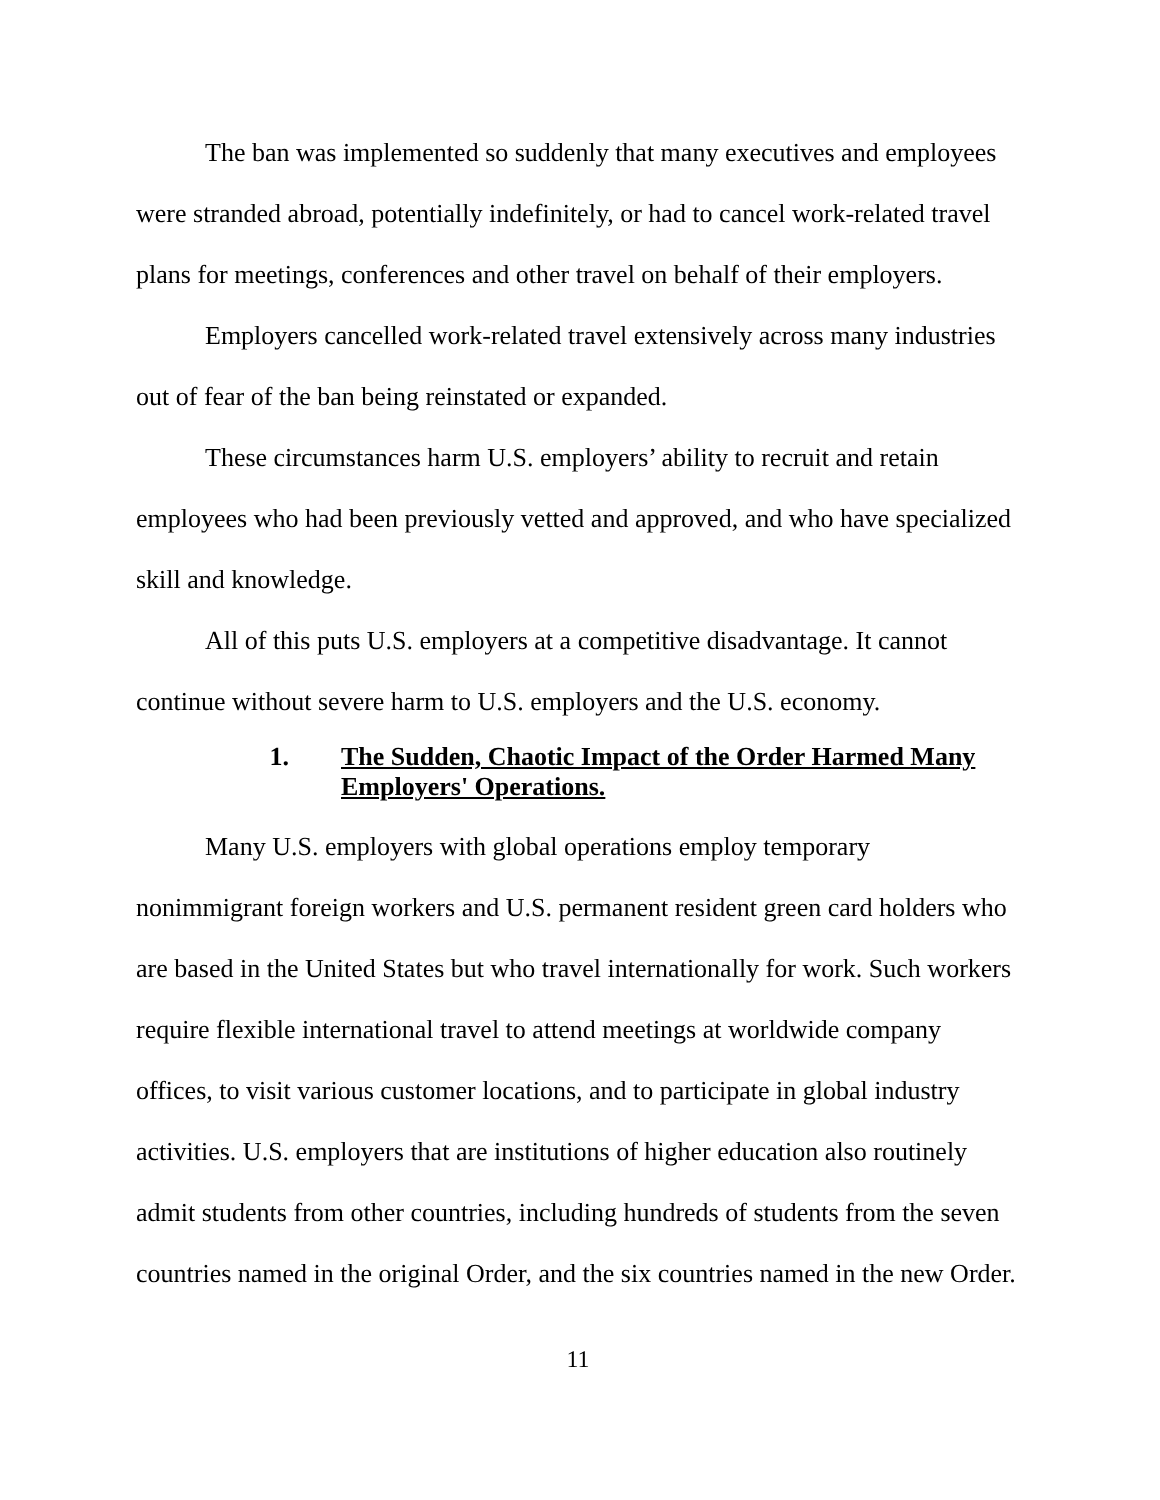The ban was implemented so suddenly that many executives and employees were stranded abroad, potentially indefinitely, or had to cancel work-related travel plans for meetings, conferences and other travel on behalf of their employers.
Employers cancelled work-related travel extensively across many industries out of fear of the ban being reinstated or expanded.
These circumstances harm U.S. employers’ ability to recruit and retain employees who had been previously vetted and approved, and who have specialized skill and knowledge.
All of this puts U.S. employers at a competitive disadvantage. It cannot continue without severe harm to U.S. employers and the U.S. economy.
1. The Sudden, Chaotic Impact of the Order Harmed Many Employers' Operations.
Many U.S. employers with global operations employ temporary nonimmigrant foreign workers and U.S. permanent resident green card holders who are based in the United States but who travel internationally for work. Such workers require flexible international travel to attend meetings at worldwide company offices, to visit various customer locations, and to participate in global industry activities. U.S. employers that are institutions of higher education also routinely admit students from other countries, including hundreds of students from the seven countries named in the original Order, and the six countries named in the new Order.
11